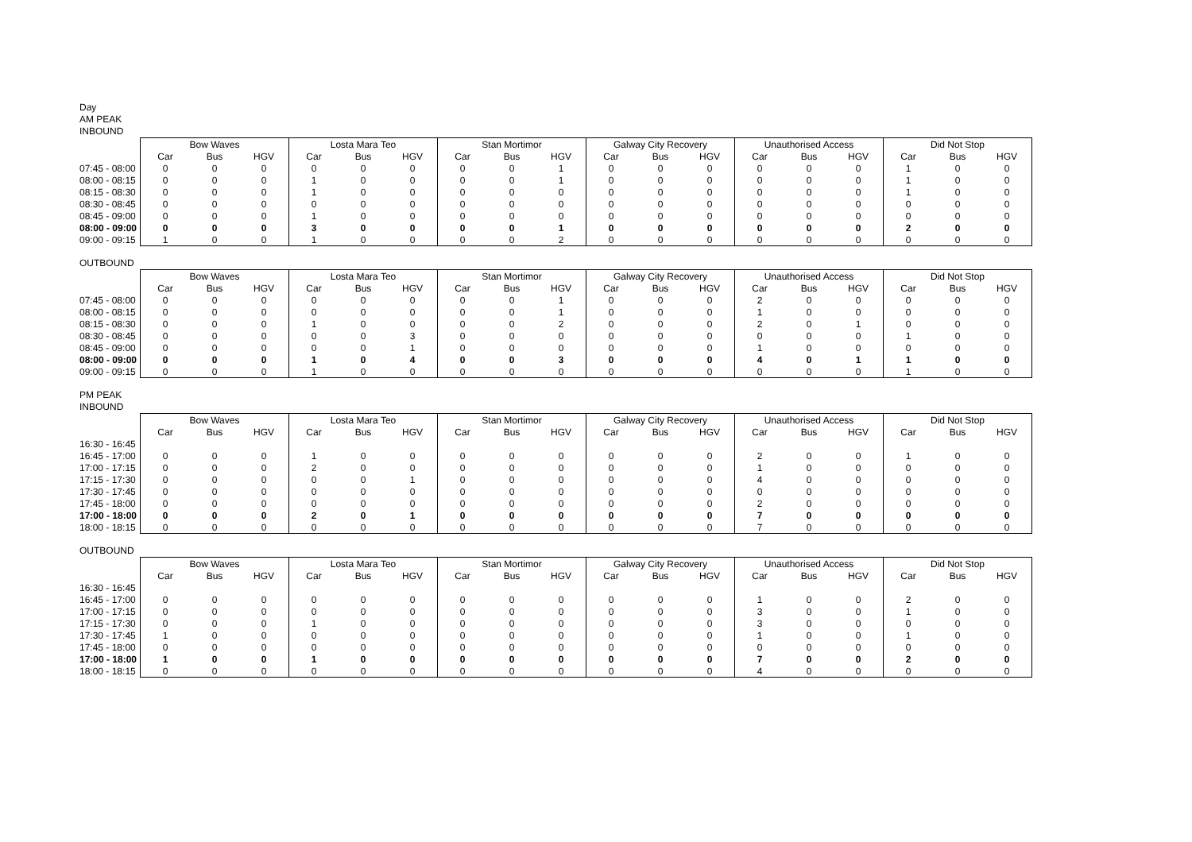Day
AM PEAK
INBOUND
| | Bow Waves | | | Losta Mara Teo | | | Stan Mortimor | | | Galway City Recovery | | | Unauthorised Access | | | Did Not Stop | | |
| | Car | Bus | HGV | Car | Bus | HGV | Car | Bus | HGV | Car | Bus | HGV | Car | Bus | HGV | Car | Bus | HGV |
| 07:45 - 08:00 | 0 | 0 | 0 | 0 | 0 | 0 | 0 | 0 | 1 | 0 | 0 | 0 | 0 | 0 | 0 | 1 | 0 | 0 |
| 08:00 - 08:15 | 0 | 0 | 0 | 1 | 0 | 0 | 0 | 0 | 1 | 0 | 0 | 0 | 0 | 0 | 0 | 1 | 0 | 0 |
| 08:15 - 08:30 | 0 | 0 | 0 | 1 | 0 | 0 | 0 | 0 | 0 | 0 | 0 | 0 | 0 | 0 | 0 | 1 | 0 | 0 |
| 08:30 - 08:45 | 0 | 0 | 0 | 0 | 0 | 0 | 0 | 0 | 0 | 0 | 0 | 0 | 0 | 0 | 0 | 0 | 0 | 0 |
| 08:45 - 09:00 | 0 | 0 | 0 | 1 | 0 | 0 | 0 | 0 | 0 | 0 | 0 | 0 | 0 | 0 | 0 | 0 | 0 | 0 |
| 08:00 - 09:00 | 0 | 0 | 0 | 3 | 0 | 0 | 0 | 0 | 1 | 0 | 0 | 0 | 0 | 0 | 0 | 2 | 0 | 0 |
| 09:00 - 09:15 | 1 | 0 | 0 | 1 | 0 | 0 | 0 | 0 | 2 | 0 | 0 | 0 | 0 | 0 | 0 | 0 | 0 | 0 |
OUTBOUND
| | Bow Waves | | | Losta Mara Teo | | | Stan Mortimor | | | Galway City Recovery | | | Unauthorised Access | | | Did Not Stop | | |
| | Car | Bus | HGV | Car | Bus | HGV | Car | Bus | HGV | Car | Bus | HGV | Car | Bus | HGV | Car | Bus | HGV |
| 07:45 - 08:00 | 0 | 0 | 0 | 0 | 0 | 0 | 0 | 0 | 1 | 0 | 0 | 0 | 2 | 0 | 0 | 0 | 0 | 0 |
| 08:00 - 08:15 | 0 | 0 | 0 | 0 | 0 | 0 | 0 | 0 | 1 | 0 | 0 | 0 | 1 | 0 | 0 | 0 | 0 | 0 |
| 08:15 - 08:30 | 0 | 0 | 0 | 1 | 0 | 0 | 0 | 0 | 2 | 0 | 0 | 0 | 2 | 0 | 1 | 0 | 0 | 0 |
| 08:30 - 08:45 | 0 | 0 | 0 | 0 | 0 | 3 | 0 | 0 | 0 | 0 | 0 | 0 | 0 | 0 | 0 | 1 | 0 | 0 |
| 08:45 - 09:00 | 0 | 0 | 0 | 0 | 0 | 1 | 0 | 0 | 0 | 0 | 0 | 0 | 1 | 0 | 0 | 0 | 0 | 0 |
| 08:00 - 09:00 | 0 | 0 | 0 | 1 | 0 | 4 | 0 | 0 | 3 | 0 | 0 | 0 | 4 | 0 | 1 | 1 | 0 | 0 |
| 09:00 - 09:15 | 0 | 0 | 0 | 1 | 0 | 0 | 0 | 0 | 0 | 0 | 0 | 0 | 0 | 0 | 0 | 1 | 0 | 0 |
PM PEAK
INBOUND
| | Bow Waves | | | Losta Mara Teo | | | Stan Mortimor | | | Galway City Recovery | | | Unauthorised Access | | | Did Not Stop | | |
| | Car | Bus | HGV | Car | Bus | HGV | Car | Bus | HGV | Car | Bus | HGV | Car | Bus | HGV | Car | Bus | HGV |
| 16:30 - 16:45 | | | | | | | | | | | | | | | | | | |
| 16:45 - 17:00 | 0 | 0 | 0 | 1 | 0 | 0 | 0 | 0 | 0 | 0 | 0 | 0 | 2 | 0 | 0 | 1 | 0 | 0 |
| 17:00 - 17:15 | 0 | 0 | 0 | 2 | 0 | 0 | 0 | 0 | 0 | 0 | 0 | 0 | 1 | 0 | 0 | 0 | 0 | 0 |
| 17:15 - 17:30 | 0 | 0 | 0 | 0 | 0 | 1 | 0 | 0 | 0 | 0 | 0 | 0 | 4 | 0 | 0 | 0 | 0 | 0 |
| 17:30 - 17:45 | 0 | 0 | 0 | 0 | 0 | 0 | 0 | 0 | 0 | 0 | 0 | 0 | 0 | 0 | 0 | 0 | 0 | 0 |
| 17:45 - 18:00 | 0 | 0 | 0 | 0 | 0 | 0 | 0 | 0 | 0 | 0 | 0 | 0 | 2 | 0 | 0 | 0 | 0 | 0 |
| 17:00 - 18:00 | 0 | 0 | 0 | 2 | 0 | 1 | 0 | 0 | 0 | 0 | 0 | 0 | 7 | 0 | 0 | 0 | 0 | 0 |
| 18:00 - 18:15 | 0 | 0 | 0 | 0 | 0 | 0 | 0 | 0 | 0 | 0 | 0 | 0 | 7 | 0 | 0 | 0 | 0 | 0 |
OUTBOUND
| | Bow Waves | | | Losta Mara Teo | | | Stan Mortimor | | | Galway City Recovery | | | Unauthorised Access | | | Did Not Stop | | |
| | Car | Bus | HGV | Car | Bus | HGV | Car | Bus | HGV | Car | Bus | HGV | Car | Bus | HGV | Car | Bus | HGV |
| 16:30 - 16:45 | | | | | | | | | | | | | | | | | | |
| 16:45 - 17:00 | 0 | 0 | 0 | 0 | 0 | 0 | 0 | 0 | 0 | 0 | 0 | 0 | 1 | 0 | 0 | 2 | 0 | 0 |
| 17:00 - 17:15 | 0 | 0 | 0 | 0 | 0 | 0 | 0 | 0 | 0 | 0 | 0 | 0 | 3 | 0 | 0 | 1 | 0 | 0 |
| 17:15 - 17:30 | 0 | 0 | 0 | 1 | 0 | 0 | 0 | 0 | 0 | 0 | 0 | 0 | 3 | 0 | 0 | 0 | 0 | 0 |
| 17:30 - 17:45 | 1 | 0 | 0 | 0 | 0 | 0 | 0 | 0 | 0 | 0 | 0 | 0 | 1 | 0 | 0 | 1 | 0 | 0 |
| 17:45 - 18:00 | 0 | 0 | 0 | 0 | 0 | 0 | 0 | 0 | 0 | 0 | 0 | 0 | 0 | 0 | 0 | 0 | 0 | 0 |
| 17:00 - 18:00 | 1 | 0 | 0 | 1 | 0 | 0 | 0 | 0 | 0 | 0 | 0 | 0 | 7 | 0 | 0 | 2 | 0 | 0 |
| 18:00 - 18:15 | 0 | 0 | 0 | 0 | 0 | 0 | 0 | 0 | 0 | 0 | 0 | 0 | 4 | 0 | 0 | 0 | 0 | 0 |